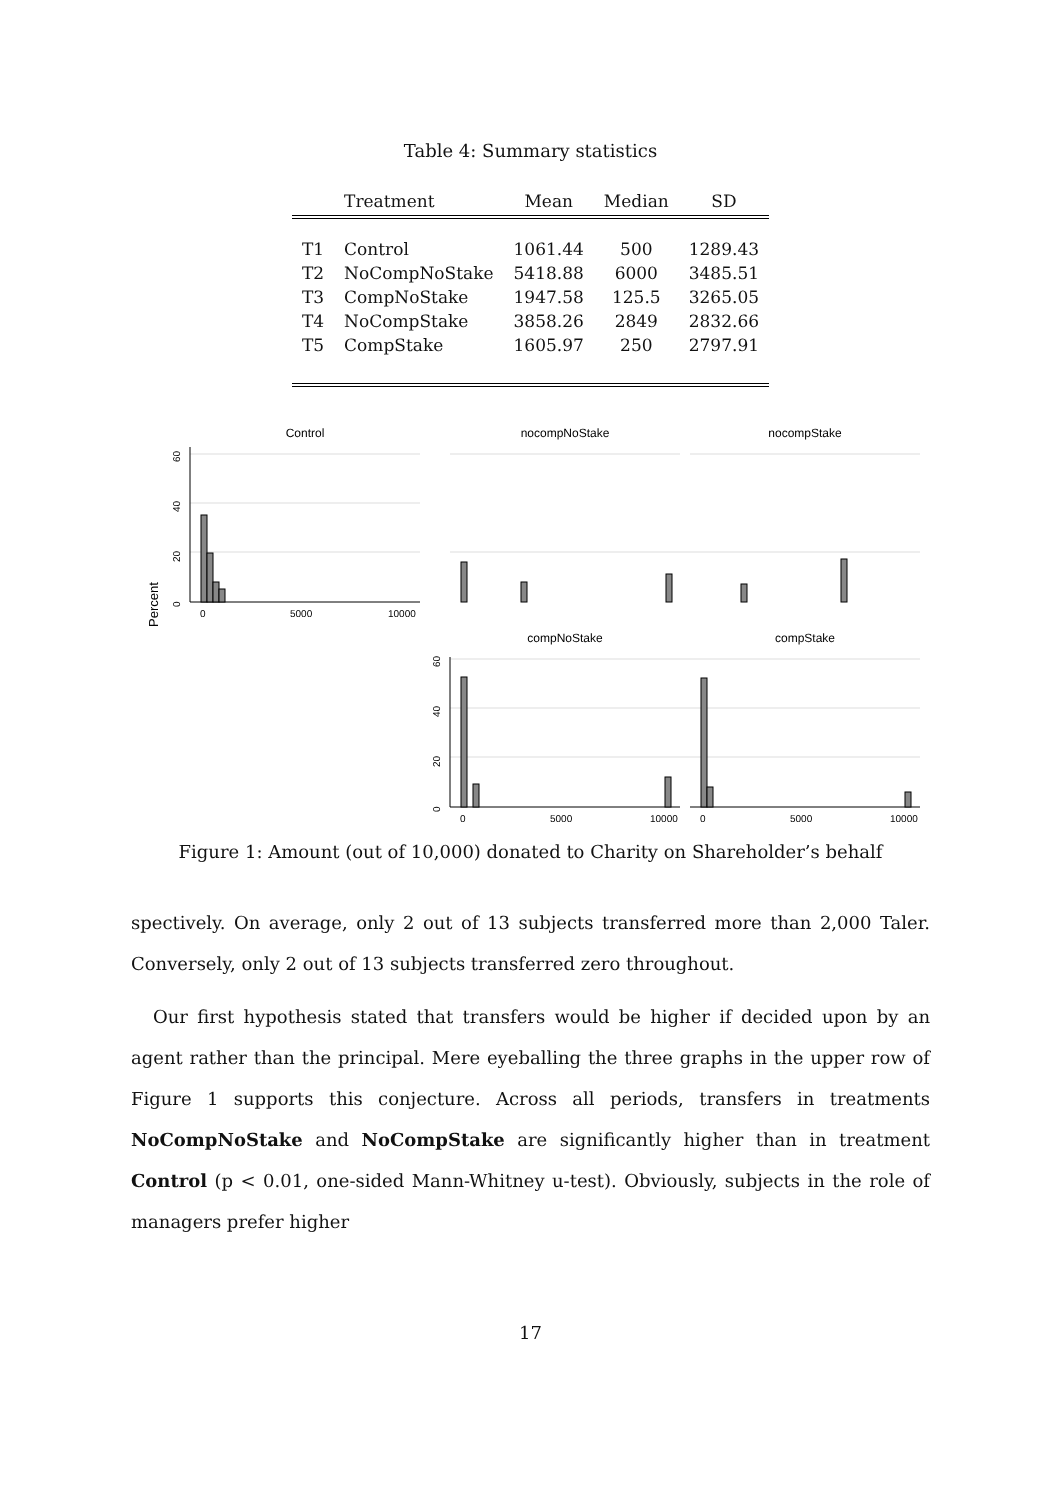Table 4: Summary statistics
| | Treatment | Mean | Median | SD |
| --- | --- | --- | --- | --- |
| T1 | Control | 1061.44 | 500 | 1289.43 |
| T2 | NoCompNoStake | 5418.88 | 6000 | 3485.51 |
| T3 | CompNoStake | 1947.58 | 125.5 | 3265.05 |
| T4 | NoCompStake | 3858.26 | 2849 | 2832.66 |
| T5 | CompStake | 1605.97 | 250 | 2797.91 |
Control
nocompNoStake
nocompStake
compNoStake
compStake
Percent
0
20
40
60
0
5000
10000
0
20
40
60
0
5000
10000
0
5000
10000
Figure 1: Amount (out of 10,000) donated to Charity on Shareholder’s behalf
spectively. On average, only 2 out of 13 subjects transferred more than 2,000 Taler. Conversely, only 2 out of 13 subjects transferred zero throughout.
Our first hypothesis stated that transfers would be higher if decided upon by an agent rather than the principal. Mere eyeballing the three graphs in the upper row of Figure 1 supports this conjecture. Across all periods, transfers in treatments NoCompNoStake and NoCompStake are significantly higher than in treatment Control (p < 0.01, one-sided Mann-Whitney u-test). Obviously, subjects in the role of managers prefer higher
17